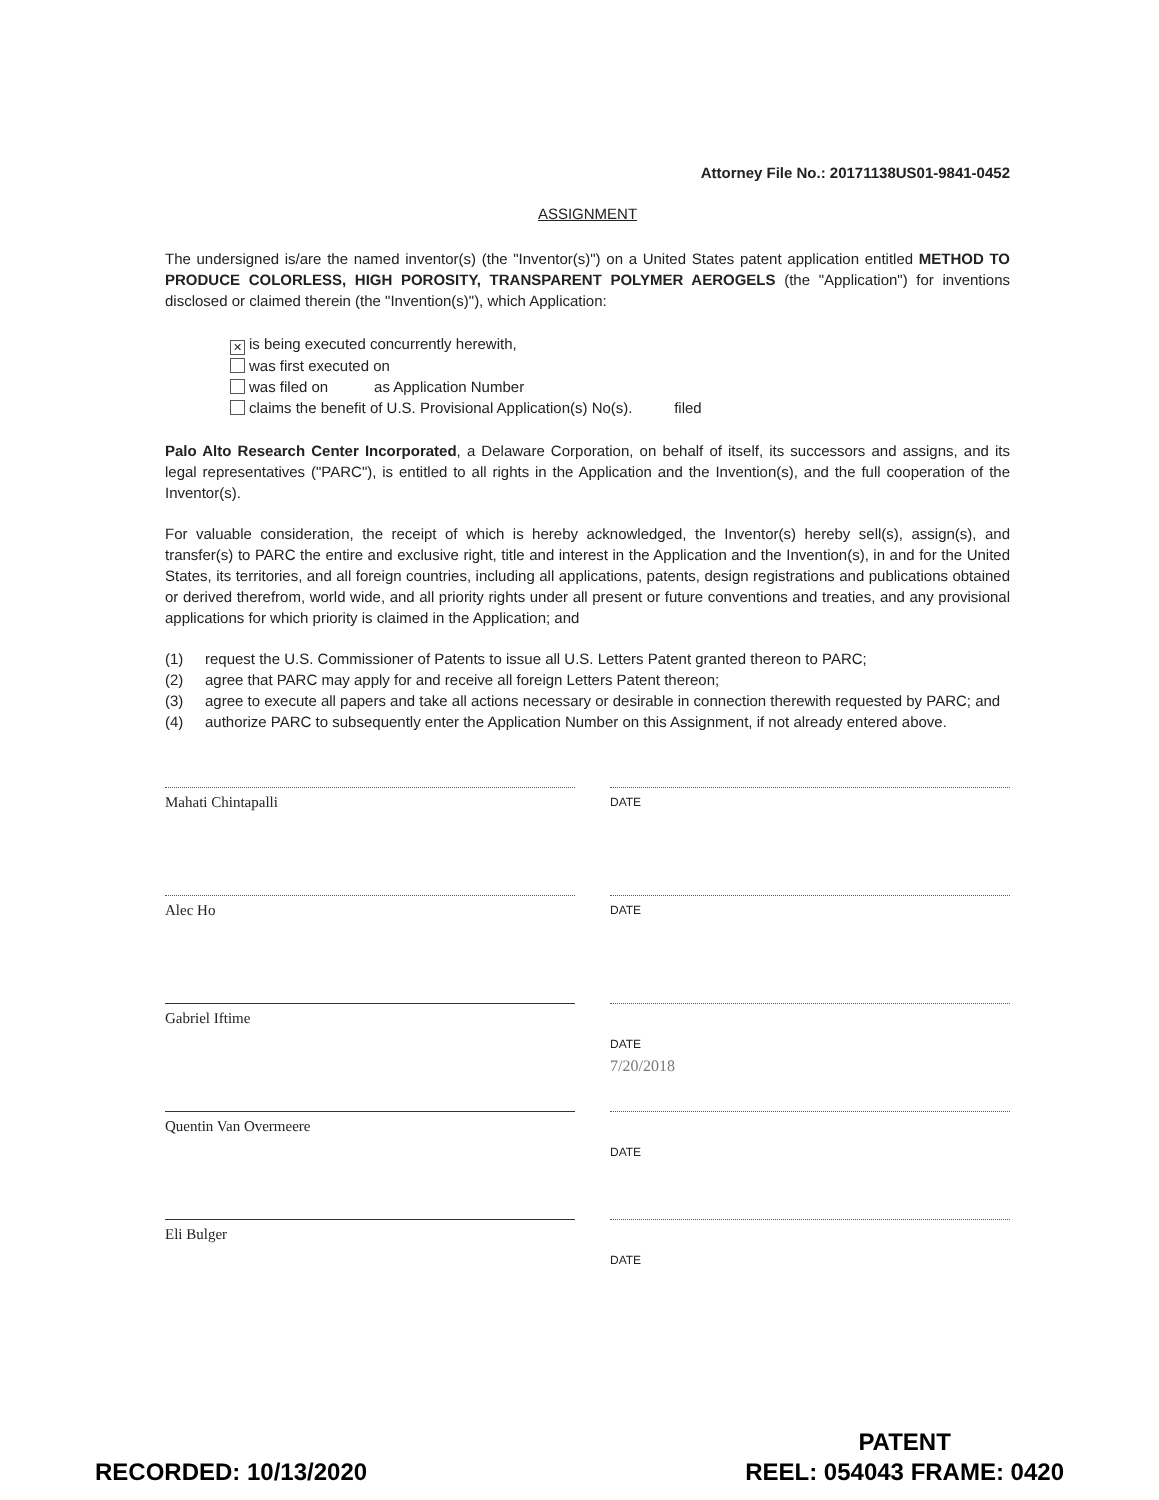Attorney File No.: 20171138US01-9841-0452
ASSIGNMENT
The undersigned is/are the named inventor(s) (the "Inventor(s)") on a United States patent application entitled METHOD TO PRODUCE COLORLESS, HIGH POROSITY, TRANSPARENT POLYMER AEROGELS (the "Application") for inventions disclosed or claimed therein (the "Invention(s)"), which Application:
✕ is being executed concurrently herewith,
was first executed on
was filed on as Application Number
claims the benefit of U.S. Provisional Application(s) No(s). filed
Palo Alto Research Center Incorporated, a Delaware Corporation, on behalf of itself, its successors and assigns, and its legal representatives ("PARC"), is entitled to all rights in the Application and the Invention(s), and the full cooperation of the Inventor(s).
For valuable consideration, the receipt of which is hereby acknowledged, the Inventor(s) hereby sell(s), assign(s), and transfer(s) to PARC the entire and exclusive right, title and interest in the Application and the Invention(s), in and for the United States, its territories, and all foreign countries, including all applications, patents, design registrations and publications obtained or derived therefrom, world wide, and all priority rights under all present or future conventions and treaties, and any provisional applications for which priority is claimed in the Application; and
(1) request the U.S. Commissioner of Patents to issue all U.S. Letters Patent granted thereon to PARC;
(2) agree that PARC may apply for and receive all foreign Letters Patent thereon;
(3) agree to execute all papers and take all actions necessary or desirable in connection therewith requested by PARC; and
(4) authorize PARC to subsequently enter the Application Number on this Assignment, if not already entered above.
Mahati Chintapalli
DATE
Alec Ho
DATE
Gabriel Iftime
DATE
7/20/2018
Quentin Van Overmeere
DATE
Eli Bulger
DATE
RECORDED: 10/13/2020
PATENT
REEL: 054043 FRAME: 0420